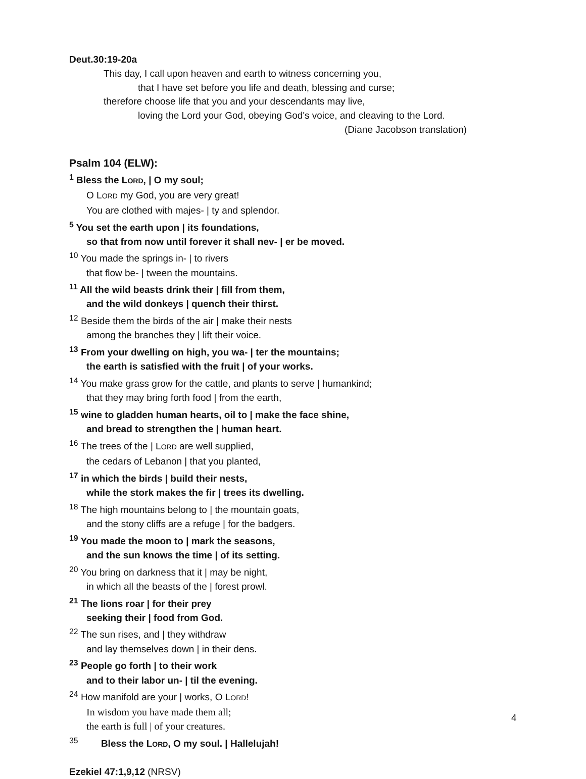Deut.30:19-20a
This day, I call upon heaven and earth to witness concerning you,
that I have set before you life and death, blessing and curse;
therefore choose life that you and your descendants may live,
loving the Lord your God, obeying God's voice, and cleaving to the Lord.
(Diane Jacobson translation)
Psalm 104 (ELW):
<sup>1</sup> Bless the LORD, | O my soul;
O LORD my God, you are very great!
You are clothed with majes- | ty and splendor.
<sup>5</sup> You set the earth upon | its foundations,
so that from now until forever it shall nev- | er be moved.
<sup>10</sup> You made the springs in- | to rivers
that flow be- | tween the mountains.
<sup>11</sup> All the wild beasts drink their | fill from them,
and the wild donkeys | quench their thirst.
<sup>12</sup> Beside them the birds of the air | make their nests
among the branches they | lift their voice.
<sup>13</sup> From your dwelling on high, you wa- | ter the mountains;
the earth is satisfied with the fruit | of your works.
<sup>14</sup> You make grass grow for the cattle, and plants to serve | humankind;
that they may bring forth food | from the earth,
<sup>15</sup> wine to gladden human hearts, oil to | make the face shine,
and bread to strengthen the | human heart.
<sup>16</sup> The trees of the | LORD are well supplied,
the cedars of Lebanon | that you planted,
<sup>17</sup> in which the birds | build their nests,
while the stork makes the fir | trees its dwelling.
<sup>18</sup> The high mountains belong to | the mountain goats,
and the stony cliffs are a refuge | for the badgers.
<sup>19</sup> You made the moon to | mark the seasons,
and the sun knows the time | of its setting.
<sup>20</sup> You bring on darkness that it | may be night,
in which all the beasts of the | forest prowl.
<sup>21</sup> The lions roar | for their prey
seeking their | food from God.
<sup>22</sup> The sun rises, and | they withdraw
and lay themselves down | in their dens.
<sup>23</sup> People go forth | to their work
and to their labor un- | til the evening.
<sup>24</sup> How manifold are your | works, O LORD!
In wisdom you have made them all;
the earth is full | of your creatures.
<sup>35</sup> Bless the LORD, O my soul. | Hallelujah!
Ezekiel 47:1,9,12 (NRSV)
4